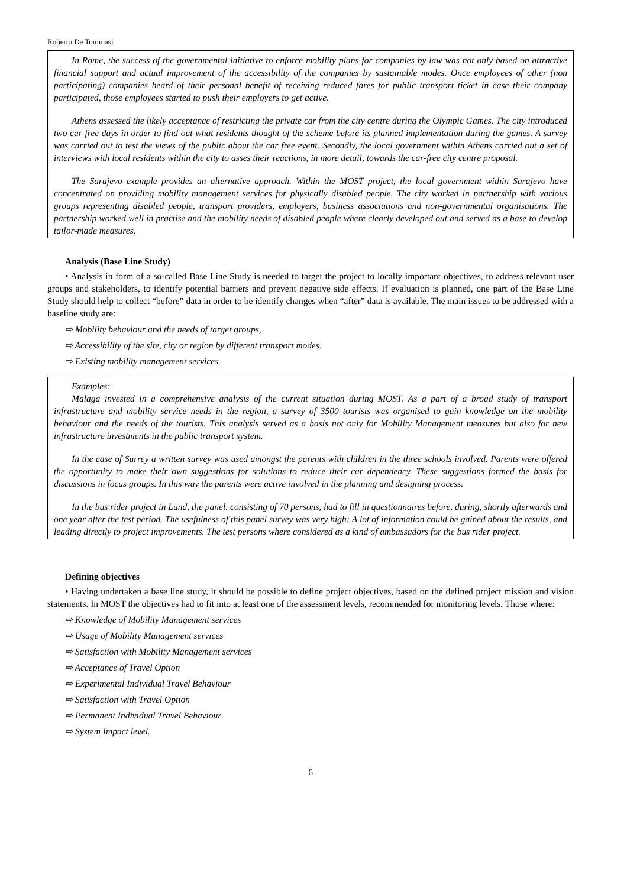Roberto De Tommasi
In Rome, the success of the governmental initiative to enforce mobility plans for companies by law was not only based on attractive financial support and actual improvement of the accessibility of the companies by sustainable modes. Once employees of other (non participating) companies heard of their personal benefit of receiving reduced fares for public transport ticket in case their company participated, those employees started to push their employers to get active.
Athens assessed the likely acceptance of restricting the private car from the city centre during the Olympic Games. The city introduced two car free days in order to find out what residents thought of the scheme before its planned implementation during the games. A survey was carried out to test the views of the public about the car free event. Secondly, the local government within Athens carried out a set of interviews with local residents within the city to asses their reactions, in more detail, towards the car-free city centre proposal.
The Sarajevo example provides an alternative approach. Within the MOST project, the local government within Sarajevo have concentrated on providing mobility management services for physically disabled people. The city worked in partnership with various groups representing disabled people, transport providers, employers, business associations and non-governmental organisations. The partnership worked well in practise and the mobility needs of disabled people where clearly developed out and served as a base to develop tailor-made measures.
Analysis (Base Line Study)
• Analysis in form of a so-called Base Line Study is needed to target the project to locally important objectives, to address relevant user groups and stakeholders, to identify potential barriers and prevent negative side effects. If evaluation is planned, one part of the Base Line Study should help to collect “before” data in order to be identify changes when “after” data is available. The main issues to be addressed with a baseline study are:
⇨ Mobility behaviour and the needs of target groups,
⇨ Accessibility of the site, city or region by different transport modes,
⇨ Existing mobility management services.
Examples:
Malaga invested in a comprehensive analysis of the current situation during MOST. As a part of a broad study of transport infrastructure and mobility service needs in the region, a survey of 3500 tourists was organised to gain knowledge on the mobility behaviour and the needs of the tourists. This analysis served as a basis not only for Mobility Management measures but also for new infrastructure investments in the public transport system.
In the case of Surrey a written survey was used amongst the parents with children in the three schools involved. Parents were offered the opportunity to make their own suggestions for solutions to reduce their car dependency. These suggestions formed the basis for discussions in focus groups. In this way the parents were active involved in the planning and designing process.
In the bus rider project in Lund, the panel. consisting of 70 persons, had to fill in questionnaires before, during, shortly afterwards and one year after the test period. The usefulness of this panel survey was very high: A lot of information could be gained about the results, and leading directly to project improvements. The test persons where considered as a kind of ambassadors for the bus rider project.
Defining objectives
• Having undertaken a base line study, it should be possible to define project objectives, based on the defined project mission and vision statements. In MOST the objectives had to fit into at least one of the assessment levels, recommended for monitoring levels. Those where:
⇨ Knowledge of Mobility Management services
⇨ Usage of Mobility Management services
⇨ Satisfaction with Mobility Management services
⇨ Acceptance of Travel Option
⇨ Experimental Individual Travel Behaviour
⇨ Satisfaction with Travel Option
⇨ Permanent Individual Travel Behaviour
⇨ System Impact level.
6